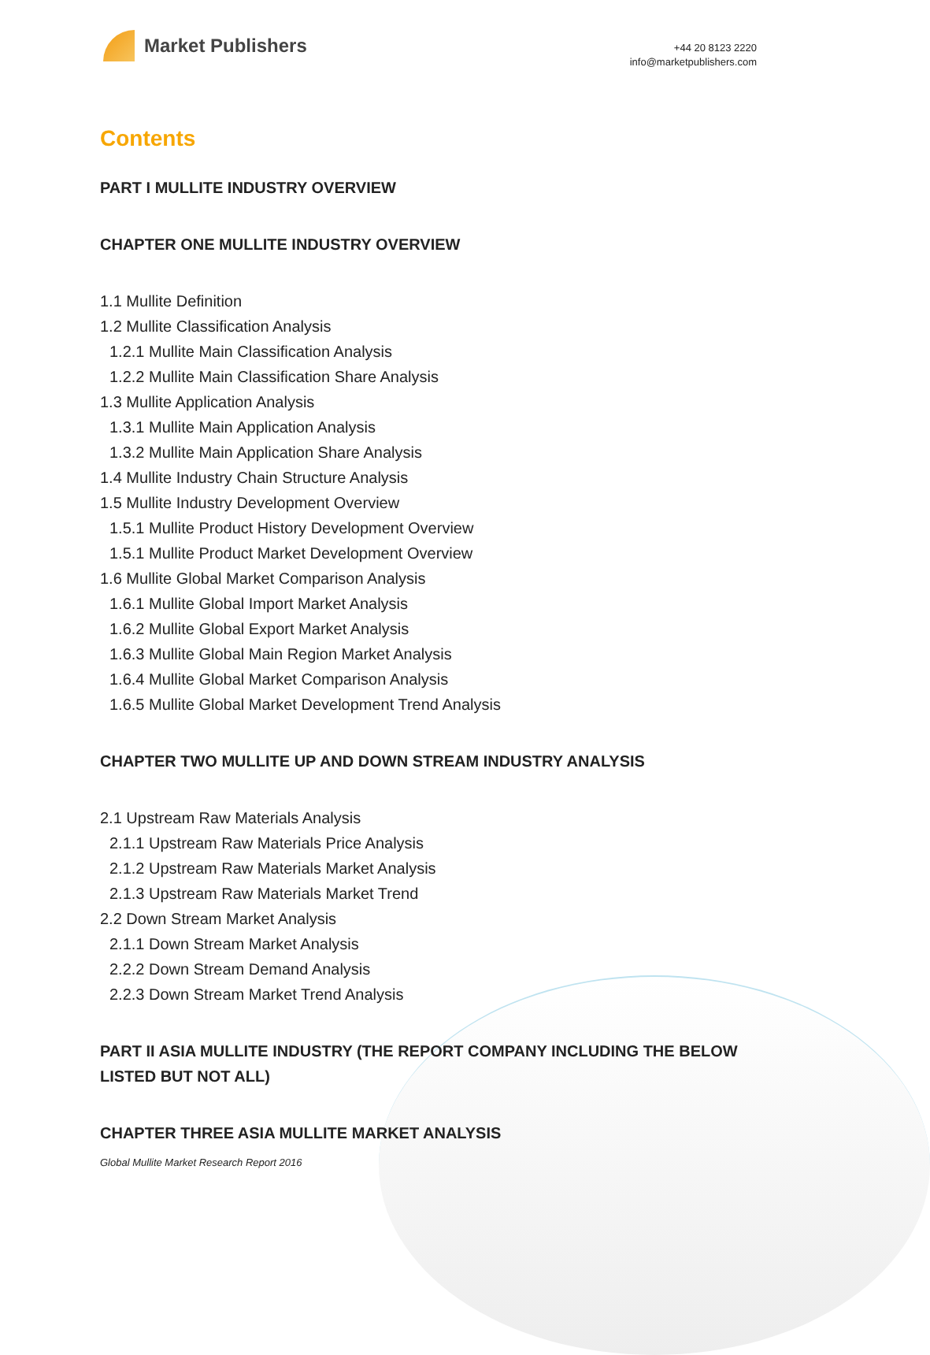Market Publishers
+44 20 8123 2220
info@marketpublishers.com
Contents
PART I MULLITE INDUSTRY OVERVIEW
CHAPTER ONE MULLITE INDUSTRY OVERVIEW
1.1 Mullite Definition
1.2 Mullite Classification Analysis
1.2.1 Mullite Main Classification Analysis
1.2.2 Mullite Main Classification Share Analysis
1.3 Mullite Application Analysis
1.3.1 Mullite Main Application Analysis
1.3.2 Mullite Main Application Share Analysis
1.4 Mullite Industry Chain Structure Analysis
1.5 Mullite Industry Development Overview
1.5.1 Mullite Product History Development Overview
1.5.1 Mullite Product Market Development Overview
1.6 Mullite Global Market Comparison Analysis
1.6.1 Mullite Global Import Market Analysis
1.6.2 Mullite Global Export Market Analysis
1.6.3 Mullite Global Main Region Market Analysis
1.6.4 Mullite Global Market Comparison Analysis
1.6.5 Mullite Global Market Development Trend Analysis
CHAPTER TWO MULLITE UP AND DOWN STREAM INDUSTRY ANALYSIS
2.1 Upstream Raw Materials Analysis
2.1.1 Upstream Raw Materials Price Analysis
2.1.2 Upstream Raw Materials Market Analysis
2.1.3 Upstream Raw Materials Market Trend
2.2 Down Stream Market Analysis
2.1.1 Down Stream Market Analysis
2.2.2 Down Stream Demand Analysis
2.2.3 Down Stream Market Trend Analysis
PART II ASIA MULLITE INDUSTRY (THE REPORT COMPANY INCLUDING THE BELOW LISTED BUT NOT ALL)
CHAPTER THREE ASIA MULLITE MARKET ANALYSIS
Global Mullite Market Research Report 2016